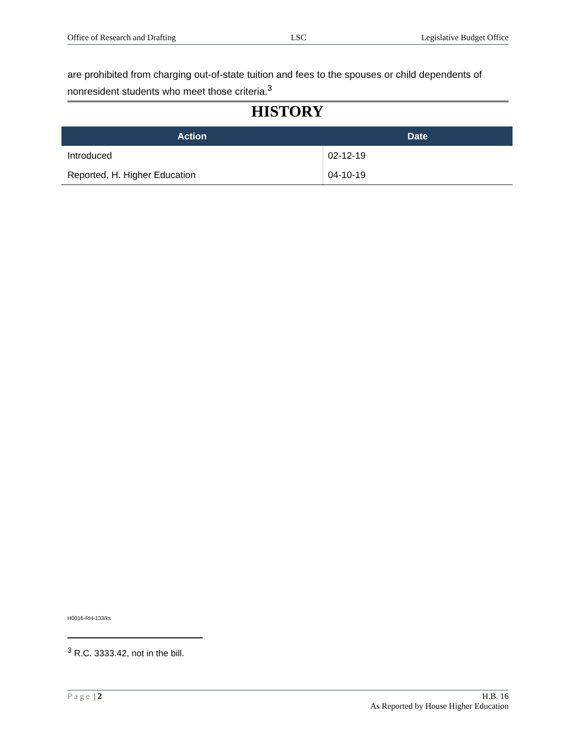Office of Research and Drafting LSC Legislative Budget Office
are prohibited from charging out-of-state tuition and fees to the spouses or child dependents of nonresident students who meet those criteria.<sup>3</sup>
HISTORY
| Action | Date |
| --- | --- |
| Introduced | 02-12-19 |
| Reported, H. Higher Education | 04-10-19 |
H0016-RH-133/ks
<sup>3</sup> R.C. 3333.42, not in the bill.
Page | 2 H.B. 16
As Reported by House Higher Education